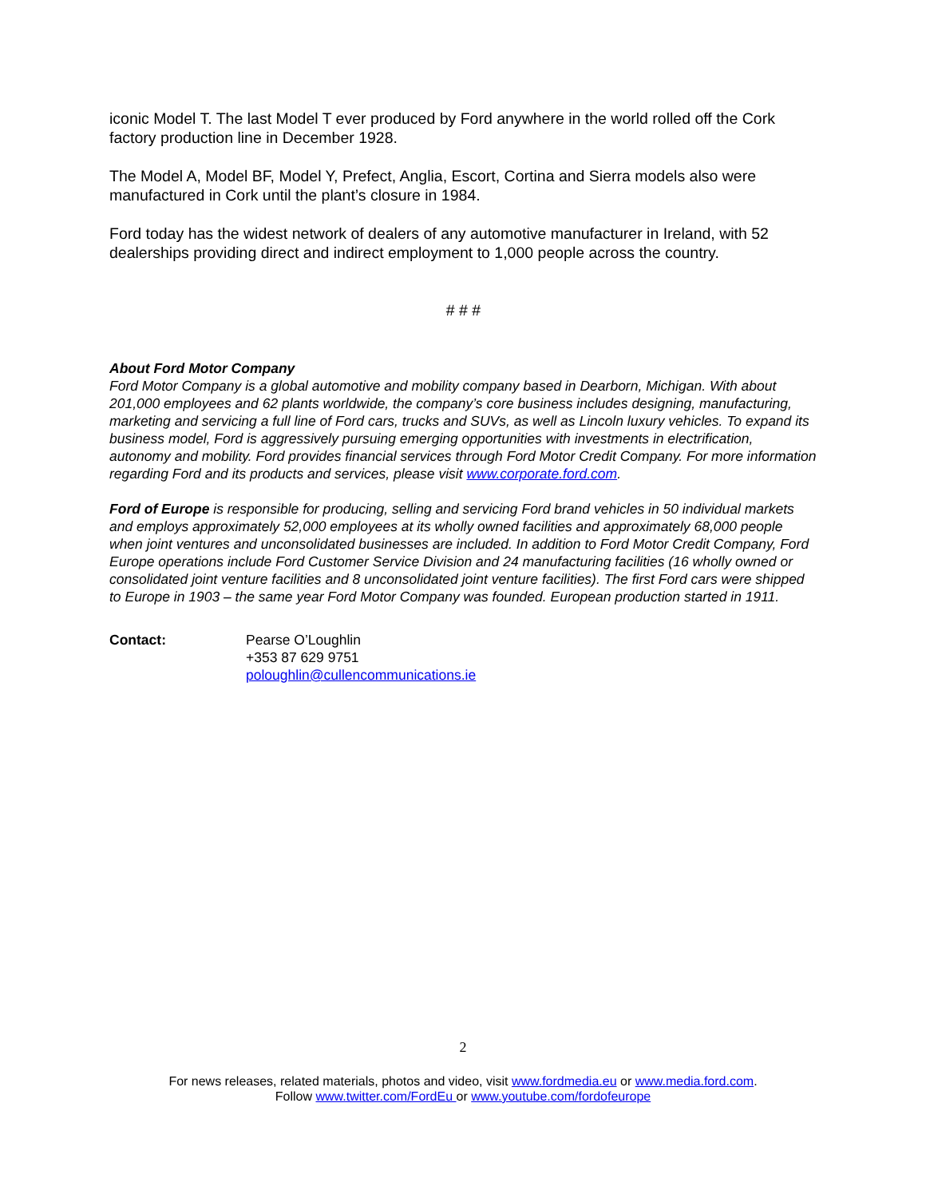iconic Model T. The last Model T ever produced by Ford anywhere in the world rolled off the Cork factory production line in December 1928.
The Model A, Model BF, Model Y, Prefect, Anglia, Escort, Cortina and Sierra models also were manufactured in Cork until the plant’s closure in 1984.
Ford today has the widest network of dealers of any automotive manufacturer in Ireland, with 52 dealerships providing direct and indirect employment to 1,000 people across the country.
# # #
About Ford Motor Company
Ford Motor Company is a global automotive and mobility company based in Dearborn, Michigan. With about 201,000 employees and 62 plants worldwide, the company’s core business includes designing, manufacturing, marketing and servicing a full line of Ford cars, trucks and SUVs, as well as Lincoln luxury vehicles. To expand its business model, Ford is aggressively pursuing emerging opportunities with investments in electrification, autonomy and mobility. Ford provides financial services through Ford Motor Credit Company. For more information regarding Ford and its products and services, please visit www.corporate.ford.com.
Ford of Europe is responsible for producing, selling and servicing Ford brand vehicles in 50 individual markets and employs approximately 52,000 employees at its wholly owned facilities and approximately 68,000 people when joint ventures and unconsolidated businesses are included. In addition to Ford Motor Credit Company, Ford Europe operations include Ford Customer Service Division and 24 manufacturing facilities (16 wholly owned or consolidated joint venture facilities and 8 unconsolidated joint venture facilities). The first Ford cars were shipped to Europe in 1903 – the same year Ford Motor Company was founded. European production started in 1911.
Contact: Pearse O’Loughlin
+353 87 629 9751
poloughlin@cullencommunications.ie
2
For news releases, related materials, photos and video, visit www.fordmedia.eu or www.media.ford.com.
Follow www.twitter.com/FordEu or www.youtube.com/fordofeurope